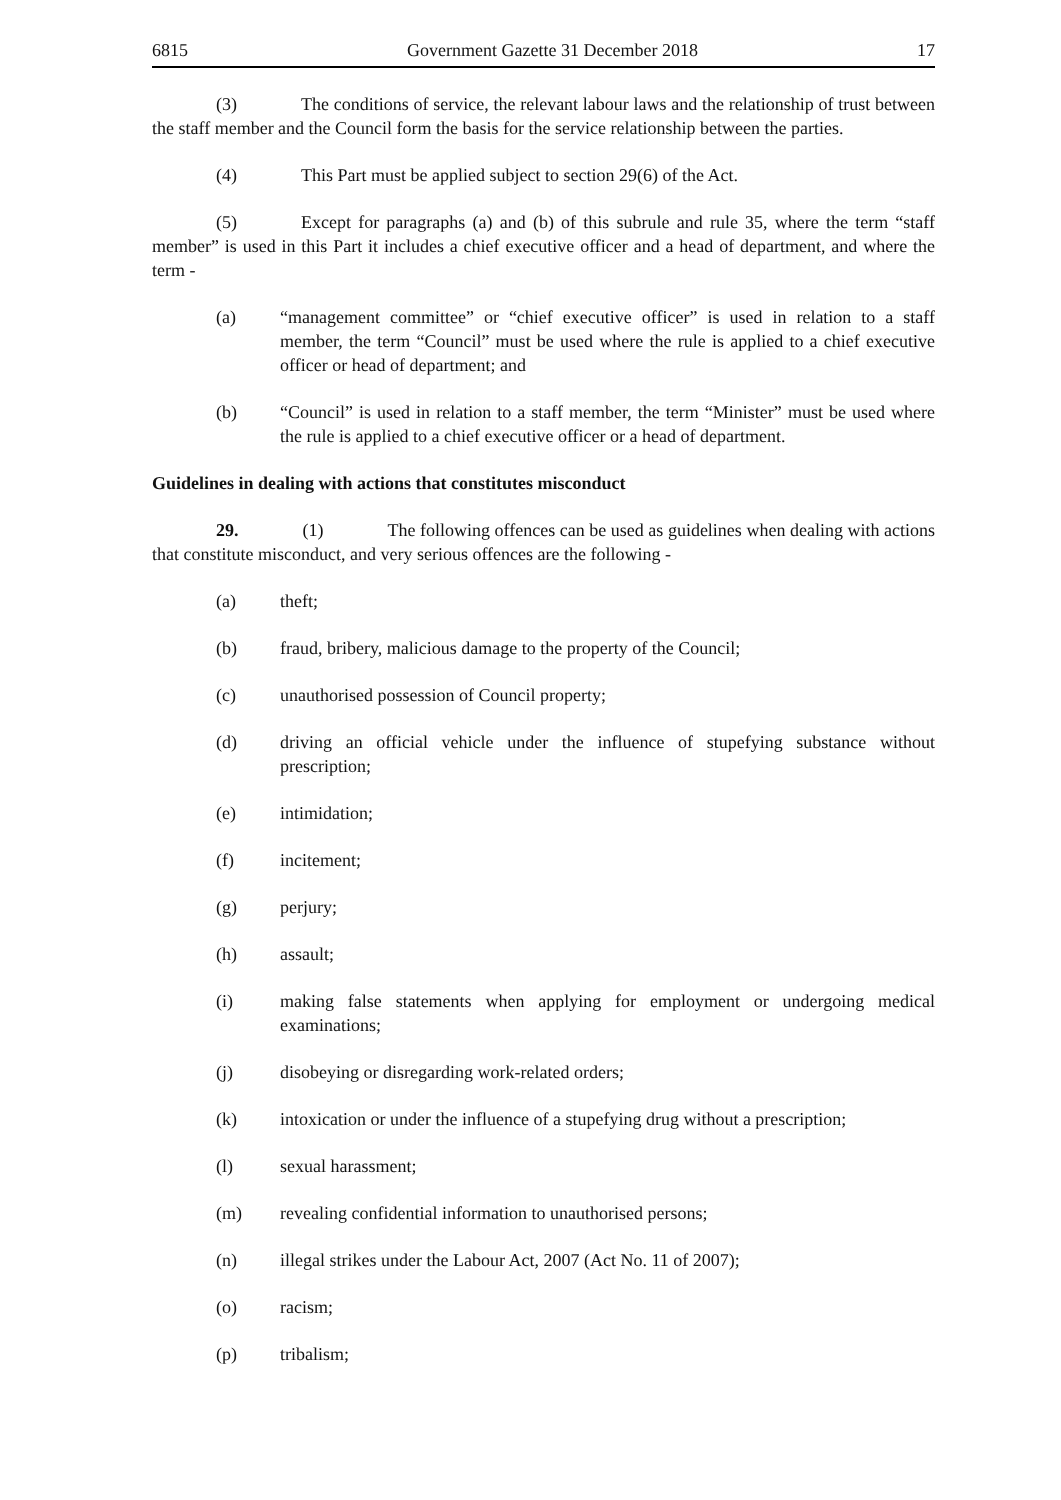6815 Government Gazette 31 December 2018 17
(3) The conditions of service, the relevant labour laws and the relationship of trust between the staff member and the Council form the basis for the service relationship between the parties.
(4) This Part must be applied subject to section 29(6) of the Act.
(5) Except for paragraphs (a) and (b) of this subrule and rule 35, where the term “staff member” is used in this Part it includes a chief executive officer and a head of department, and where the term -
(a) “management committee” or “chief executive officer” is used in relation to a staff member, the term “Council” must be used where the rule is applied to a chief executive officer or head of department; and
(b) “Council” is used in relation to a staff member, the term “Minister” must be used where the rule is applied to a chief executive officer or a head of department.
Guidelines in dealing with actions that constitutes misconduct
29. (1) The following offences can be used as guidelines when dealing with actions that constitute misconduct, and very serious offences are the following -
(a) theft;
(b) fraud, bribery, malicious damage to the property of the Council;
(c) unauthorised possession of Council property;
(d) driving an official vehicle under the influence of stupefying substance without prescription;
(e) intimidation;
(f) incitement;
(g) perjury;
(h) assault;
(i) making false statements when applying for employment or undergoing medical examinations;
(j) disobeying or disregarding work-related orders;
(k) intoxication or under the influence of a stupefying drug without a prescription;
(l) sexual harassment;
(m) revealing confidential information to unauthorised persons;
(n) illegal strikes under the Labour Act, 2007 (Act No. 11 of 2007);
(o) racism;
(p) tribalism;